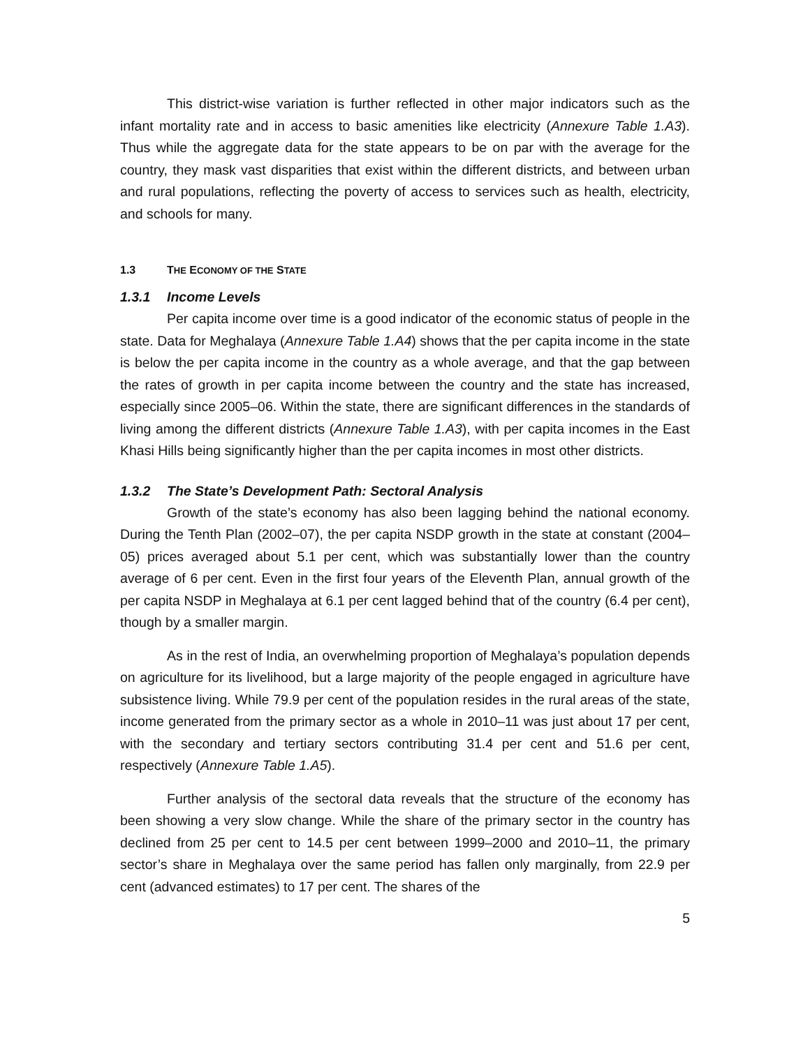This district-wise variation is further reflected in other major indicators such as the infant mortality rate and in access to basic amenities like electricity (Annexure Table 1.A3). Thus while the aggregate data for the state appears to be on par with the average for the country, they mask vast disparities that exist within the different districts, and between urban and rural populations, reflecting the poverty of access to services such as health, electricity, and schools for many.
1.3 THE ECONOMY OF THE STATE
1.3.1 Income Levels
Per capita income over time is a good indicator of the economic status of people in the state. Data for Meghalaya (Annexure Table 1.A4) shows that the per capita income in the state is below the per capita income in the country as a whole average, and that the gap between the rates of growth in per capita income between the country and the state has increased, especially since 2005–06. Within the state, there are significant differences in the standards of living among the different districts (Annexure Table 1.A3), with per capita incomes in the East Khasi Hills being significantly higher than the per capita incomes in most other districts.
1.3.2 The State’s Development Path: Sectoral Analysis
Growth of the state’s economy has also been lagging behind the national economy. During the Tenth Plan (2002–07), the per capita NSDP growth in the state at constant (2004–05) prices averaged about 5.1 per cent, which was substantially lower than the country average of 6 per cent. Even in the first four years of the Eleventh Plan, annual growth of the per capita NSDP in Meghalaya at 6.1 per cent lagged behind that of the country (6.4 per cent), though by a smaller margin.
As in the rest of India, an overwhelming proportion of Meghalaya’s population depends on agriculture for its livelihood, but a large majority of the people engaged in agriculture have subsistence living. While 79.9 per cent of the population resides in the rural areas of the state, income generated from the primary sector as a whole in 2010–11 was just about 17 per cent, with the secondary and tertiary sectors contributing 31.4 per cent and 51.6 per cent, respectively (Annexure Table 1.A5).
Further analysis of the sectoral data reveals that the structure of the economy has been showing a very slow change. While the share of the primary sector in the country has declined from 25 per cent to 14.5 per cent between 1999–2000 and 2010–11, the primary sector’s share in Meghalaya over the same period has fallen only marginally, from 22.9 per cent (advanced estimates) to 17 per cent. The shares of the
5